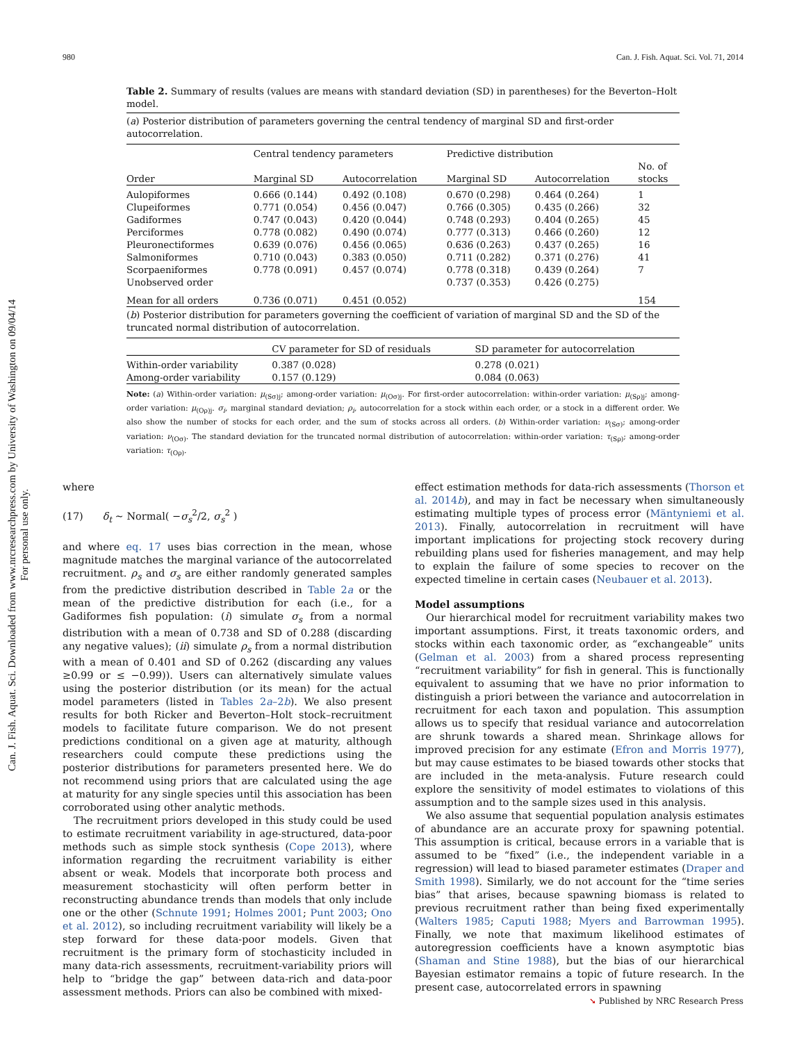980 Can. J. Fish. Aquat. Sci. Vol. 71, 2014
Can. J. Fish. Aquat. Sci. Downloaded from www.nrcresearchpress.com by University of Washington on 09/04/14
For personal use only.
Table 2. Summary of results (values are means with standard deviation (SD) in parentheses) for the Beverton–Holt model.
(a) Posterior distribution of parameters governing the central tendency of marginal SD and first-order autocorrelation.
| | Central tendency parameters | | Predictive distribution | | |
| --- | --- | --- | --- | --- | --- |
| Order | Marginal SD | Autocorrelation | Marginal SD | Autocorrelation | No. of stocks |
| Aulopiformes | 0.666 (0.144) | 0.492 (0.108) | 0.670 (0.298) | 0.464 (0.264) | 1 |
| Clupeiformes | 0.771 (0.054) | 0.456 (0.047) | 0.766 (0.305) | 0.435 (0.266) | 32 |
| Gadiformes | 0.747 (0.043) | 0.420 (0.044) | 0.748 (0.293) | 0.404 (0.265) | 45 |
| Perciformes | 0.778 (0.082) | 0.490 (0.074) | 0.777 (0.313) | 0.466 (0.260) | 12 |
| Pleuronectiformes | 0.639 (0.076) | 0.456 (0.065) | 0.636 (0.263) | 0.437 (0.265) | 16 |
| Salmoniformes | 0.710 (0.043) | 0.383 (0.050) | 0.711 (0.282) | 0.371 (0.276) | 41 |
| Scorpaeniformes | 0.778 (0.091) | 0.457 (0.074) | 0.778 (0.318) | 0.439 (0.264) | 7 |
| Unobserved order | | | 0.737 (0.353) | 0.426 (0.275) | |
| Mean for all orders | 0.736 (0.071) | 0.451 (0.052) | | | 154 |
(b) Posterior distribution for parameters governing the coefficient of variation of marginal SD and the SD of the truncated normal distribution of autocorrelation.
| | CV parameter for SD of residuals | SD parameter for autocorrelation |
| --- | --- | --- |
| Within-order variability | 0.387 (0.028) | 0.278 (0.021) |
| Among-order variability | 0.157 (0.129) | 0.084 (0.063) |
Note: (a) Within-order variation: μ<sub>(Sσ)j</sub>; among-order variation: μ<sub>(Oσ)j</sub>. For first-order autocorrelation: within-order variation: μ<sub>(Sρ)j</sub>; among-order variation: μ<sub>(Oρ)j</sub>. σ<sub>i</sub>, marginal standard deviation; ρ<sub>i</sub>, autocorrelation for a stock within each order, or a stock in a different order. We also show the number of stocks for each order, and the sum of stocks across all orders. (b) Within-order variation: ν<sub>(Sσ)</sub>; among-order variation: ν<sub>(Oσ)</sub>. The standard deviation for the truncated normal distribution of autocorrelation: within-order variation: τ<sub>(Sρ)</sub>; among-order variation: τ<sub>(Oρ)</sub>.
where
(17) δ<sub>t</sub> ~ Normal( −σ<sub>s</sub><sup>2</sup>/2, σ<sub>s</sub><sup>2</sup> )
and where eq. 17 uses bias correction in the mean, whose magnitude matches the marginal variance of the autocorrelated recruitment. ρ<sub>s</sub> and σ<sub>s</sub> are either randomly generated samples from the predictive distribution described in Table 2a or the mean of the predictive distribution for each (i.e., for a Gadiformes fish population: (i) simulate σ<sub>s</sub> from a normal distribution with a mean of 0.738 and SD of 0.288 (discarding any negative values); (ii) simulate ρ<sub>s</sub> from a normal distribution with a mean of 0.401 and SD of 0.262 (discarding any values ≥0.99 or ≤ −0.99)). Users can alternatively simulate values using the posterior distribution (or its mean) for the actual model parameters (listed in Tables 2a–2b). We also present results for both Ricker and Beverton–Holt stock–recruitment models to facilitate future comparison. We do not present predictions conditional on a given age at maturity, although researchers could compute these predictions using the posterior distributions for parameters presented here. We do not recommend using priors that are calculated using the age at maturity for any single species until this association has been corroborated using other analytic methods.
The recruitment priors developed in this study could be used to estimate recruitment variability in age-structured, data-poor methods such as simple stock synthesis (Cope 2013), where information regarding the recruitment variability is either absent or weak. Models that incorporate both process and measurement stochasticity will often perform better in reconstructing abundance trends than models that only include one or the other (Schnute 1991; Holmes 2001; Punt 2003; Ono et al. 2012), so including recruitment variability will likely be a step forward for these data-poor models. Given that recruitment is the primary form of stochasticity included in many data-rich assessments, recruitment-variability priors will help to “bridge the gap” between data-rich and data-poor assessment methods. Priors can also be combined with mixed-
effect estimation methods for data-rich assessments (Thorson et al. 2014b), and may in fact be necessary when simultaneously estimating multiple types of process error (Mäntyniemi et al. 2013). Finally, autocorrelation in recruitment will have important implications for projecting stock recovery during rebuilding plans used for fisheries management, and may help to explain the failure of some species to recover on the expected timeline in certain cases (Neubauer et al. 2013).
Model assumptions
Our hierarchical model for recruitment variability makes two important assumptions. First, it treats taxonomic orders, and stocks within each taxonomic order, as “exchangeable” units (Gelman et al. 2003) from a shared process representing “recruitment variability” for fish in general. This is functionally equivalent to assuming that we have no prior information to distinguish a priori between the variance and autocorrelation in recruitment for each taxon and population. This assumption allows us to specify that residual variance and autocorrelation are shrunk towards a shared mean. Shrinkage allows for improved precision for any estimate (Efron and Morris 1977), but may cause estimates to be biased towards other stocks that are included in the meta-analysis. Future research could explore the sensitivity of model estimates to violations of this assumption and to the sample sizes used in this analysis.
We also assume that sequential population analysis estimates of abundance are an accurate proxy for spawning potential. This assumption is critical, because errors in a variable that is assumed to be “fixed” (i.e., the independent variable in a regression) will lead to biased parameter estimates (Draper and Smith 1998). Similarly, we do not account for the “time series bias” that arises, because spawning biomass is related to previous recruitment rather than being fixed experimentally (Walters 1985; Caputi 1988; Myers and Barrowman 1995). Finally, we note that maximum likelihood estimates of autoregression coefficients have a known asymptotic bias (Shaman and Stine 1988), but the bias of our hierarchical Bayesian estimator remains a topic of future research. In the present case, autocorrelated errors in spawning
➘ Published by NRC Research Press